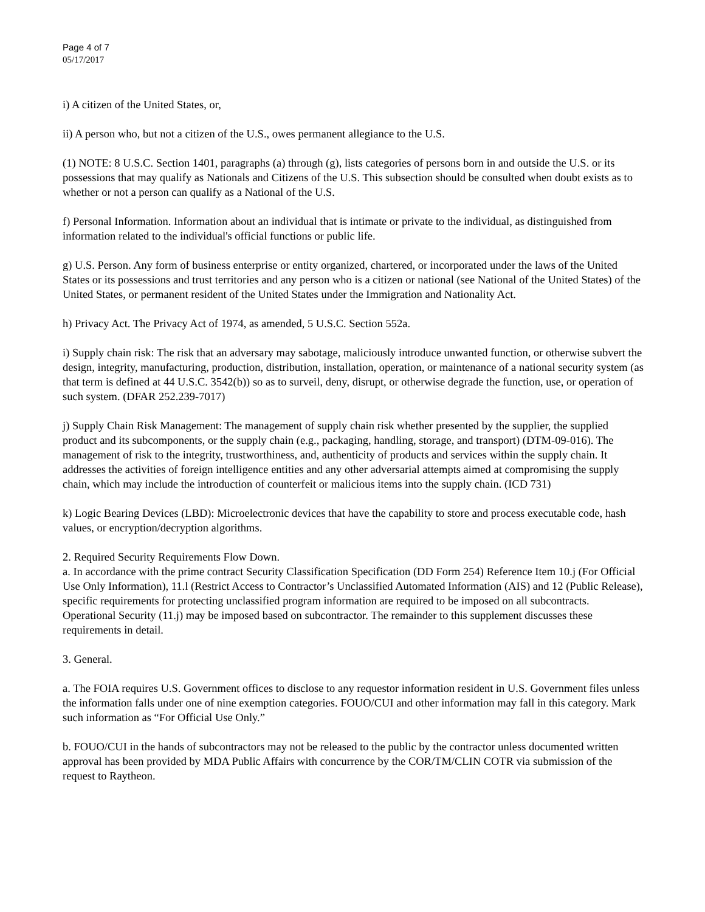Page 4 of 7
05/17/2017
i) A citizen of the United States, or,
ii) A person who, but not a citizen of the U.S., owes permanent allegiance to the U.S.
(1) NOTE: 8 U.S.C. Section 1401, paragraphs (a) through (g), lists categories of persons born in and outside the U.S. or its possessions that may qualify as Nationals and Citizens of the U.S. This subsection should be consulted when doubt exists as to whether or not a person can qualify as a National of the U.S.
f) Personal Information. Information about an individual that is intimate or private to the individual, as distinguished from information related to the individual's official functions or public life.
g) U.S. Person. Any form of business enterprise or entity organized, chartered, or incorporated under the laws of the United States or its possessions and trust territories and any person who is a citizen or national (see National of the United States) of the United States, or permanent resident of the United States under the Immigration and Nationality Act.
h) Privacy Act. The Privacy Act of 1974, as amended, 5 U.S.C. Section 552a.
i) Supply chain risk: The risk that an adversary may sabotage, maliciously introduce unwanted function, or otherwise subvert the design, integrity, manufacturing, production, distribution, installation, operation, or maintenance of a national security system (as that term is defined at 44 U.S.C. 3542(b)) so as to surveil, deny, disrupt, or otherwise degrade the function, use, or operation of such system. (DFAR 252.239-7017)
j) Supply Chain Risk Management: The management of supply chain risk whether presented by the supplier, the supplied product and its subcomponents, or the supply chain (e.g., packaging, handling, storage, and transport) (DTM-09-016). The management of risk to the integrity, trustworthiness, and, authenticity of products and services within the supply chain. It addresses the activities of foreign intelligence entities and any other adversarial attempts aimed at compromising the supply chain, which may include the introduction of counterfeit or malicious items into the supply chain. (ICD 731)
k) Logic Bearing Devices (LBD): Microelectronic devices that have the capability to store and process executable code, hash values, or encryption/decryption algorithms.
2. Required Security Requirements Flow Down.
a. In accordance with the prime contract Security Classification Specification (DD Form 254) Reference Item 10.j (For Official Use Only Information), 11.l (Restrict Access to Contractor’s Unclassified Automated Information (AIS) and 12 (Public Release), specific requirements for protecting unclassified program information are required to be imposed on all subcontracts. Operational Security (11.j) may be imposed based on subcontractor. The remainder to this supplement discusses these requirements in detail.
3. General.
a. The FOIA requires U.S. Government offices to disclose to any requestor information resident in U.S. Government files unless the information falls under one of nine exemption categories. FOUO/CUI and other information may fall in this category. Mark such information as “For Official Use Only.”
b. FOUO/CUI in the hands of subcontractors may not be released to the public by the contractor unless documented written approval has been provided by MDA Public Affairs with concurrence by the COR/TM/CLIN COTR via submission of the request to Raytheon.